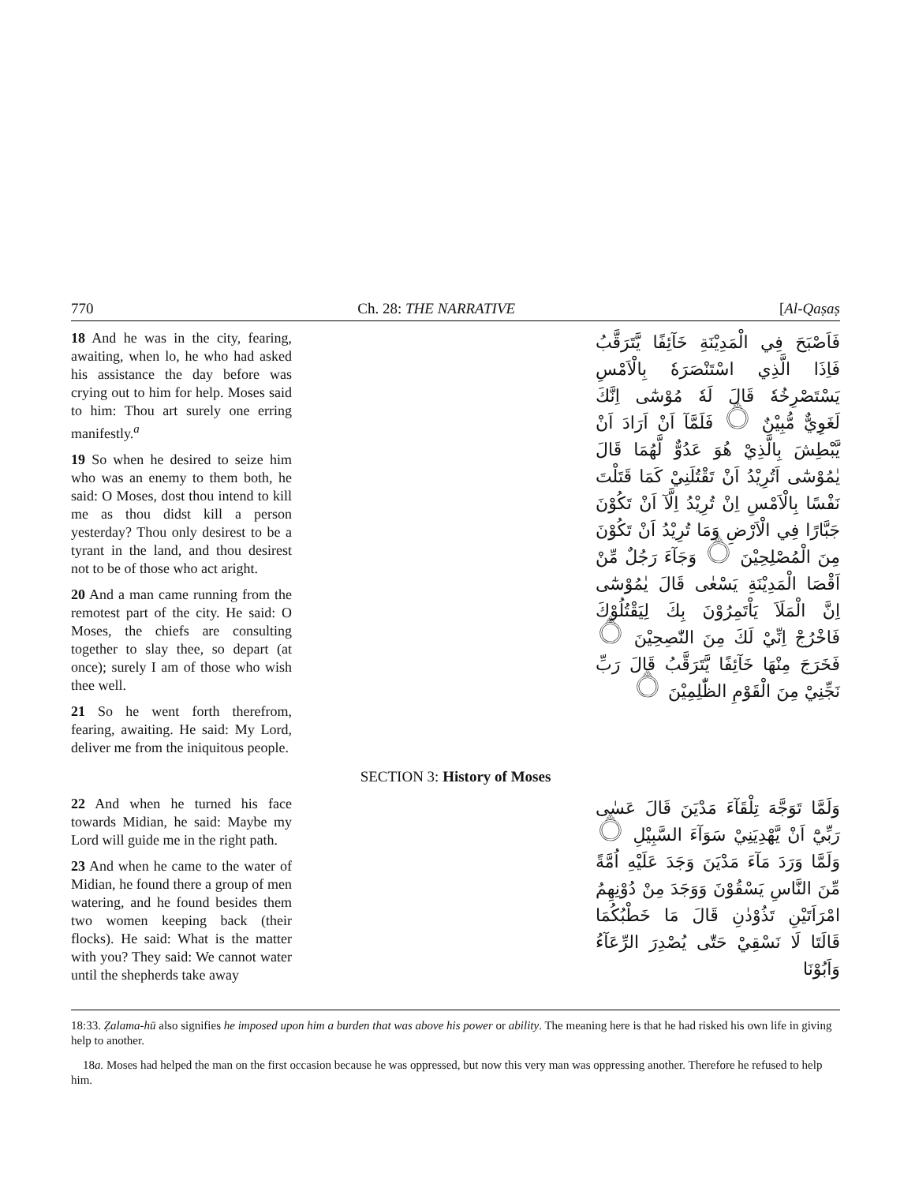770 Ch. 28: THE NARRATIVE [Al-Qaṣaṣ
18 And he was in the city, fearing, awaiting, when lo, he who had asked his assistance the day before was crying out to him for help. Moses said to him: Thou art surely one erring manifestly.<sup>a</sup>
19 So when he desired to seize him who was an enemy to them both, he said: O Moses, dost thou intend to kill me as thou didst kill a person yesterday? Thou only desirest to be a tyrant in the land, and thou desirest not to be of those who act aright.
20 And a man came running from the remotest part of the city. He said: O Moses, the chiefs are consulting together to slay thee, so depart (at once); surely I am of those who wish thee well.
21 So he went forth therefrom, fearing, awaiting. He said: My Lord, deliver me from the iniquitous people.
فَاَصْبَحَ فِي الْمَدِيْنَةِ خَآئِفًا يَّتَرَقَّبُ فَاِذَا الَّذِي اسْتَنْصَرَهٗ بِالْاَمْسِ يَسْتَصْرِخُهٗ قَالَ لَهٗ مُوْسٰٓى اِنَّكَ لَغَوِيٌّ مُّبِيْنٌ ۝ فَلَمَّآ اَنْ اَرَادَ اَنْ يَّبْطِشَ بِالَّذِيْ هُوَ عَدُوٌّ لَّهُمَا قَالَ يٰمُوْسٰٓى اَتُرِيْدُ اَنْ تَقْتُلَنِيْ كَمَا قَتَلْتَ نَفْسًا بِالْاَمْسِ اِنْ تُرِيْدُ اِلَّآ اَنْ تَكُوْنَ جَبَّارًا فِي الْاَرْضِ وَمَا تُرِيْدُ اَنْ تَكُوْنَ مِنَ الْمُصْلِحِيْنَ ۝ وَجَآءَ رَجُلٌ مِّنْ اَقْصَا الْمَدِيْنَةِ يَسْعٰى قَالَ يٰمُوْسٰٓى اِنَّ الْمَلَاَ يَاْتَمِرُوْنَ بِكَ لِيَقْتُلُوْكَ فَاخْرُجْ اِنِّيْ لَكَ مِنَ النّٰصِحِيْنَ ۝ فَخَرَجَ مِنْهَا خَآئِفًا يَّتَرَقَّبُ قَالَ رَبِّ نَجِّنِيْ مِنَ الْقَوْمِ الظّٰلِمِيْنَ ۝
SECTION 3: History of Moses
22 And when he turned his face towards Midian, he said: Maybe my Lord will guide me in the right path.
23 And when he came to the water of Midian, he found there a group of men watering, and he found besides them two women keeping back (their flocks). He said: What is the matter with you? They said: We cannot water until the shepherds take away
وَلَمَّا تَوَجَّهَ تِلْقَآءَ مَدْيَنَ قَالَ عَسٰى رَبِّيْٓ اَنْ يَّهْدِيَنِيْ سَوَآءَ السَّبِيْلِ ۝ وَلَمَّا وَرَدَ مَآءَ مَدْيَنَ وَجَدَ عَلَيْهِ اُمَّةً مِّنَ النَّاسِ يَسْقُوْنَ وَوَجَدَ مِنْ دُوْنِهِمُ امْرَاَتَيْنِ تَذُوْدٰنِ قَالَ مَا خَطْبُكُمَا قَالَتَا لَا نَسْقِيْ حَتّٰى يُصْدِرَ الرِّعَآءُ وَاَبُوْنَا
18:33. Ẓalama-hū also signifies he imposed upon him a burden that was above his power or ability. The meaning here is that he had risked his own life in giving help to another.
18a. Moses had helped the man on the first occasion because he was oppressed, but now this very man was oppressing another. Therefore he refused to help him.